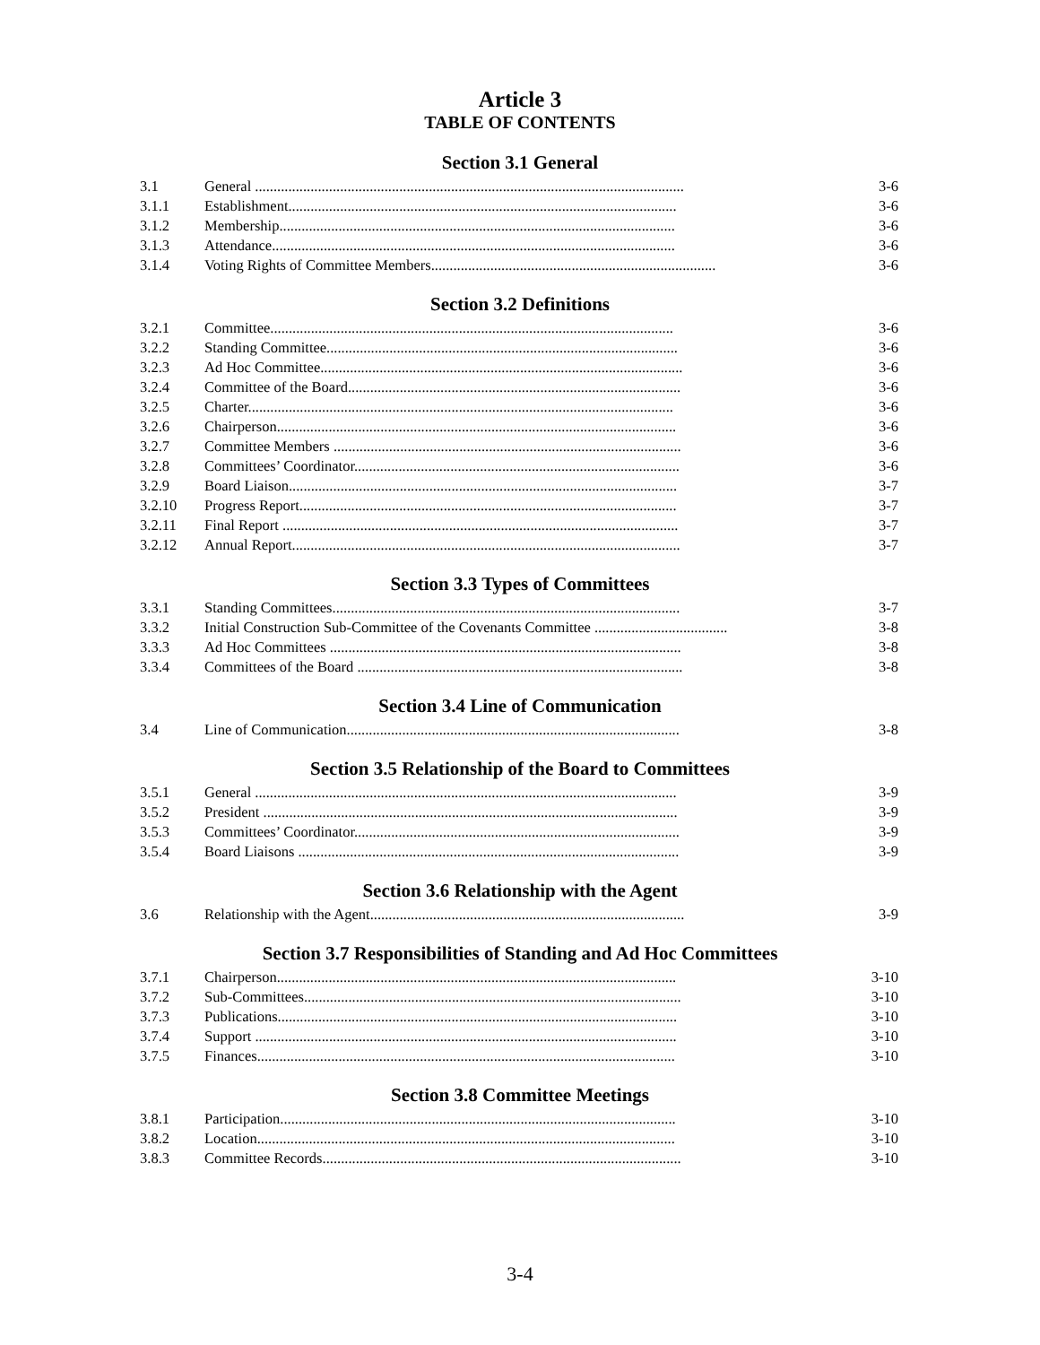Article 3
TABLE OF CONTENTS
Section 3.1 General
| 3.1 | General .................................................................................................................... | 3-6 |
| 3.1.1 | Establishment......................................................................................................... | 3-6 |
| 3.1.2 | Membership........................................................................................................... | 3-6 |
| 3.1.3 | Attendance............................................................................................................. | 3-6 |
| 3.1.4 | Voting Rights of Committee Members............................................................................. | 3-6 |
Section 3.2 Definitions
| 3.2.1 | Committee............................................................................................................. | 3-6 |
| 3.2.2 | Standing Committee............................................................................................... | 3-6 |
| 3.2.3 | Ad Hoc Committee.................................................................................................. | 3-6 |
| 3.2.4 | Committee of the Board.......................................................................................... | 3-6 |
| 3.2.5 | Charter................................................................................................................... | 3-6 |
| 3.2.6 | Chairperson............................................................................................................ | 3-6 |
| 3.2.7 | Committee Members .............................................................................................. | 3-6 |
| 3.2.8 | Committees’ Coordinator........................................................................................ | 3-6 |
| 3.2.9 | Board Liaison......................................................................................................... | 3-7 |
| 3.2.10 | Progress Report...................................................................................................... | 3-7 |
| 3.2.11 | Final Report ........................................................................................................... | 3-7 |
| 3.2.12 | Annual Report......................................................................................................... | 3-7 |
Section 3.3 Types of Committees
| 3.3.1 | Standing Committees.............................................................................................. | 3-7 |
| 3.3.2 | Initial Construction Sub-Committee of the Covenants Committee .................................... | 3-8 |
| 3.3.3 | Ad Hoc Committees ............................................................................................... | 3-8 |
| 3.3.4 | Committees of the Board ........................................................................................ | 3-8 |
Section 3.4 Line of Communication
| 3.4 | Line of Communication.......................................................................................... | 3-8 |
Section 3.5 Relationship of the Board to Committees
| 3.5.1 | General .................................................................................................................. | 3-9 |
| 3.5.2 | President ................................................................................................................ | 3-9 |
| 3.5.3 | Committees’ Coordinator........................................................................................ | 3-9 |
| 3.5.4 | Board Liaisons ....................................................................................................... | 3-9 |
Section 3.6 Relationship with the Agent
| 3.6 | Relationship with the Agent..................................................................................... | 3-9 |
Section 3.7 Responsibilities of Standing and Ad Hoc Committees
| 3.7.1 | Chairperson............................................................................................................ | 3-10 |
| 3.7.2 | Sub-Committees...................................................................................................... | 3-10 |
| 3.7.3 | Publications............................................................................................................ | 3-10 |
| 3.7.4 | Support .................................................................................................................. | 3-10 |
| 3.7.5 | Finances................................................................................................................. | 3-10 |
Section 3.8 Committee Meetings
| 3.8.1 | Participation........................................................................................................... | 3-10 |
| 3.8.2 | Location................................................................................................................. | 3-10 |
| 3.8.3 | Committee Records................................................................................................. | 3-10 |
3-4